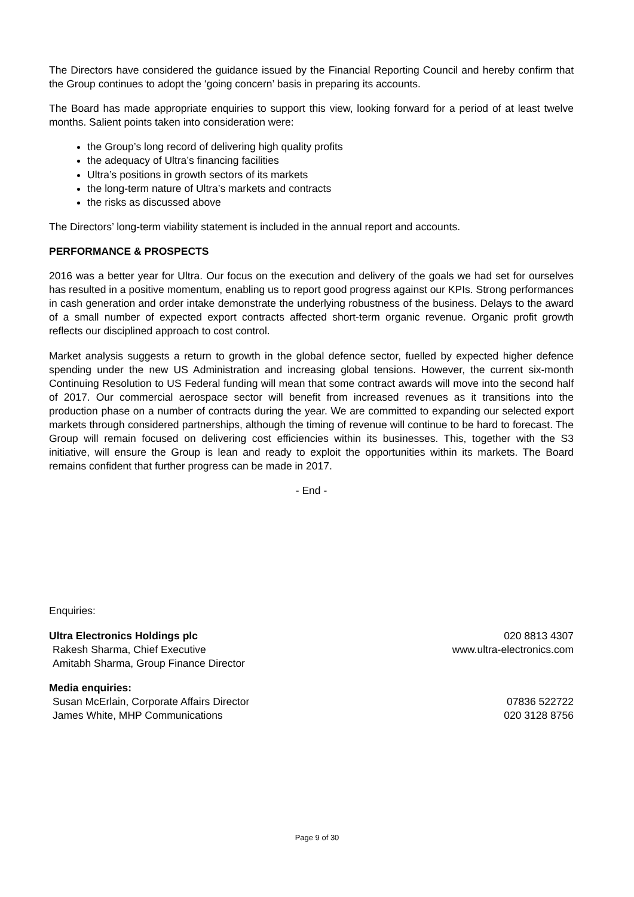The Directors have considered the guidance issued by the Financial Reporting Council and hereby confirm that the Group continues to adopt the ‘going concern’ basis in preparing its accounts.
The Board has made appropriate enquiries to support this view, looking forward for a period of at least twelve months. Salient points taken into consideration were:
the Group’s long record of delivering high quality profits
the adequacy of Ultra’s financing facilities
Ultra’s positions in growth sectors of its markets
the long-term nature of Ultra’s markets and contracts
the risks as discussed above
The Directors’ long-term viability statement is included in the annual report and accounts.
PERFORMANCE & PROSPECTS
2016 was a better year for Ultra. Our focus on the execution and delivery of the goals we had set for ourselves has resulted in a positive momentum, enabling us to report good progress against our KPIs. Strong performances in cash generation and order intake demonstrate the underlying robustness of the business. Delays to the award of a small number of expected export contracts affected short-term organic revenue. Organic profit growth reflects our disciplined approach to cost control.
Market analysis suggests a return to growth in the global defence sector, fuelled by expected higher defence spending under the new US Administration and increasing global tensions. However, the current six-month Continuing Resolution to US Federal funding will mean that some contract awards will move into the second half of 2017. Our commercial aerospace sector will benefit from increased revenues as it transitions into the production phase on a number of contracts during the year. We are committed to expanding our selected export markets through considered partnerships, although the timing of revenue will continue to be hard to forecast. The Group will remain focused on delivering cost efficiencies within its businesses. This, together with the S3 initiative, will ensure the Group is lean and ready to exploit the opportunities within its markets. The Board remains confident that further progress can be made in 2017.
- End -
Enquiries:
Ultra Electronics Holdings plc 020 8813 4307
Rakesh Sharma, Chief Executive www.ultra-electronics.com
Amitabh Sharma, Group Finance Director
Media enquiries:
Susan McErlain, Corporate Affairs Director 07836 522722
James White, MHP Communications 020 3128 8756
Page 9 of 30